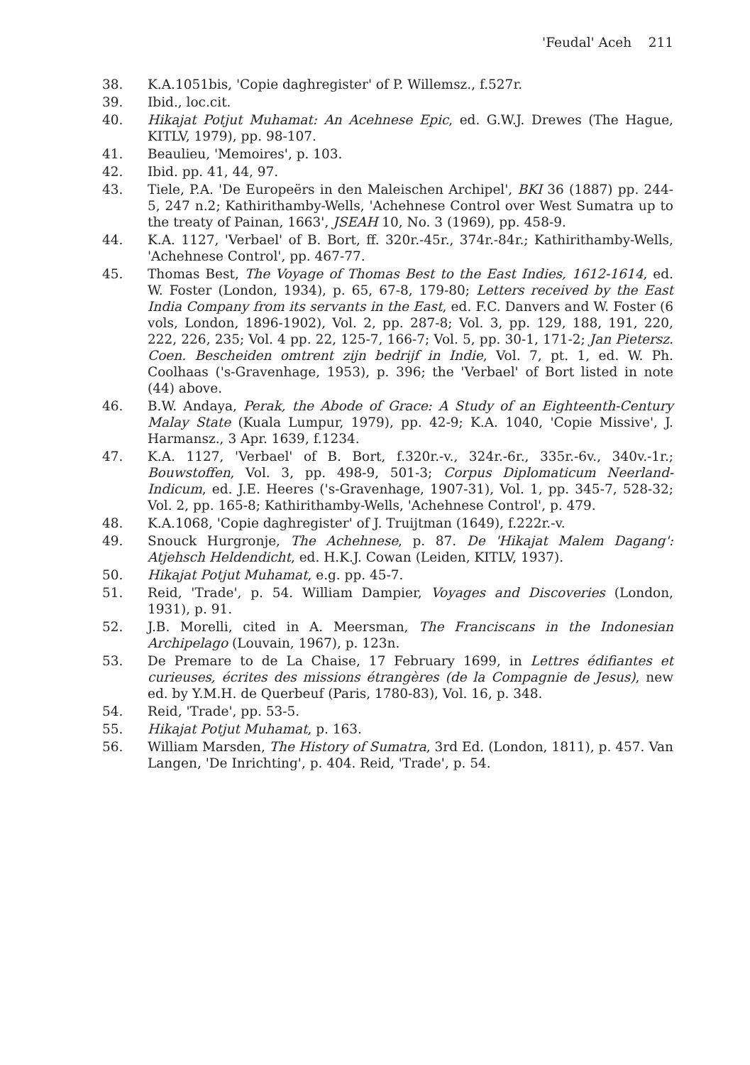'Feudal' Aceh 211
38. K.A.1051bis, 'Copie daghregister' of P. Willemsz., f.527r.
39. Ibid., loc.cit.
40. Hikajat Potjut Muhamat: An Acehnese Epic, ed. G.W.J. Drewes (The Hague, KITLV, 1979), pp. 98-107.
41. Beaulieu, 'Memoires', p. 103.
42. Ibid. pp. 41, 44, 97.
43. Tiele, P.A. 'De Europeërs in den Maleischen Archipel', BKI 36 (1887) pp. 244-5, 247 n.2; Kathirithamby-Wells, 'Achehnese Control over West Sumatra up to the treaty of Painan, 1663', JSEAH 10, No. 3 (1969), pp. 458-9.
44. K.A. 1127, 'Verbael' of B. Bort, ff. 320r.-45r., 374r.-84r.; Kathirithamby-Wells, 'Achehnese Control', pp. 467-77.
45. Thomas Best, The Voyage of Thomas Best to the East Indies, 1612-1614, ed. W. Foster (London, 1934), p. 65, 67-8, 179-80; Letters received by the East India Company from its servants in the East, ed. F.C. Danvers and W. Foster (6 vols, London, 1896-1902), Vol. 2, pp. 287-8; Vol. 3, pp. 129, 188, 191, 220, 222, 226, 235; Vol. 4 pp. 22, 125-7, 166-7; Vol. 5, pp. 30-1, 171-2; Jan Pietersz. Coen. Bescheiden omtrent zijn bedrijf in Indie, Vol. 7, pt. 1, ed. W. Ph. Coolhaas ('s-Gravenhage, 1953), p. 396; the 'Verbael' of Bort listed in note (44) above.
46. B.W. Andaya, Perak, the Abode of Grace: A Study of an Eighteenth-Century Malay State (Kuala Lumpur, 1979), pp. 42-9; K.A. 1040, 'Copie Missive', J. Harmansz., 3 Apr. 1639, f.1234.
47. K.A. 1127, 'Verbael' of B. Bort, f.320r.-v., 324r.-6r., 335r.-6v., 340v.-1r.; Bouwstoffen, Vol. 3, pp. 498-9, 501-3; Corpus Diplomaticum Neerland-Indicum, ed. J.E. Heeres ('s-Gravenhage, 1907-31), Vol. 1, pp. 345-7, 528-32; Vol. 2, pp. 165-8; Kathirithamby-Wells, 'Achehnese Control', p. 479.
48. K.A.1068, 'Copie daghregister' of J. Truijtman (1649), f.222r.-v.
49. Snouck Hurgronje, The Achehnese, p. 87. De 'Hikajat Malem Dagang': Atjehsch Heldendicht, ed. H.K.J. Cowan (Leiden, KITLV, 1937).
50. Hikajat Potjut Muhamat, e.g. pp. 45-7.
51. Reid, 'Trade', p. 54. William Dampier, Voyages and Discoveries (London, 1931), p. 91.
52. J.B. Morelli, cited in A. Meersman, The Franciscans in the Indonesian Archipelago (Louvain, 1967), p. 123n.
53. De Premare to de La Chaise, 17 February 1699, in Lettres édifiantes et curieuses, écrites des missions étrangères (de la Compagnie de Jesus), new ed. by Y.M.H. de Querbeuf (Paris, 1780-83), Vol. 16, p. 348.
54. Reid, 'Trade', pp. 53-5.
55. Hikajat Potjut Muhamat, p. 163.
56. William Marsden, The History of Sumatra, 3rd Ed. (London, 1811), p. 457. Van Langen, 'De Inrichting', p. 404. Reid, 'Trade', p. 54.